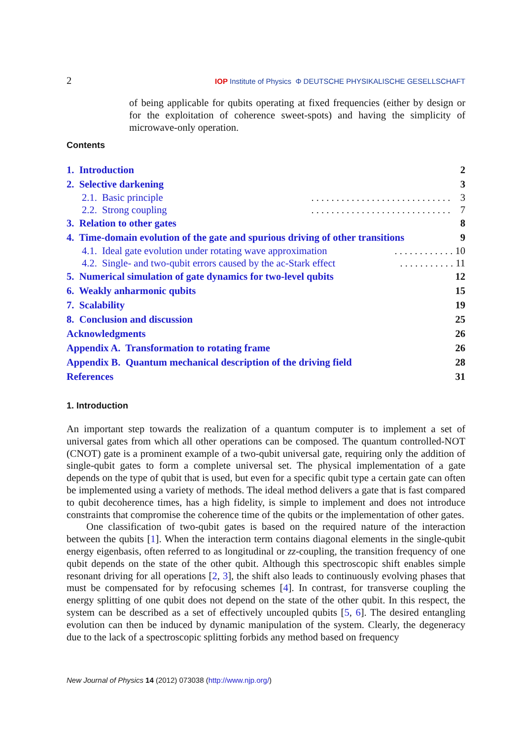2 IOP Institute of Physics Φ DEUTSCHE PHYSIKALISCHE GESELLSCHAFT
of being applicable for qubits operating at fixed frequencies (either by design or for the exploitation of coherence sweet-spots) and having the simplicity of microwave-only operation.
Contents
1. Introduction 2
2. Selective darkening 3
2.1. Basic principle. . . . . . . . . . . . . . . . . . . . . . . . . . . . 3
2.2. Strong coupling. . . . . . . . . . . . . . . . . . . . . . . . . . . . 7
3. Relation to other gates 8
4. Time-domain evolution of the gate and spurious driving of other transitions 9
4.1. Ideal gate evolution under rotating wave approximation. . . . . . . . . . . . 10
4.2. Single- and two-qubit errors caused by the ac-Stark effect. . . . . . . . . . . 11
5. Numerical simulation of gate dynamics for two-level qubits 12
6. Weakly anharmonic qubits 15
7. Scalability 19
8. Conclusion and discussion 25
Acknowledgments 26
Appendix A. Transformation to rotating frame 26
Appendix B. Quantum mechanical description of the driving field 28
References 31
1. Introduction
An important step towards the realization of a quantum computer is to implement a set of universal gates from which all other operations can be composed. The quantum controlled-NOT (CNOT) gate is a prominent example of a two-qubit universal gate, requiring only the addition of single-qubit gates to form a complete universal set. The physical implementation of a gate depends on the type of qubit that is used, but even for a specific qubit type a certain gate can often be implemented using a variety of methods. The ideal method delivers a gate that is fast compared to qubit decoherence times, has a high fidelity, is simple to implement and does not introduce constraints that compromise the coherence time of the qubits or the implementation of other gates.
One classification of two-qubit gates is based on the required nature of the interaction between the qubits [1]. When the interaction term contains diagonal elements in the single-qubit energy eigenbasis, often referred to as longitudinal or zz-coupling, the transition frequency of one qubit depends on the state of the other qubit. Although this spectroscopic shift enables simple resonant driving for all operations [2, 3], the shift also leads to continuously evolving phases that must be compensated for by refocusing schemes [4]. In contrast, for transverse coupling the energy splitting of one qubit does not depend on the state of the other qubit. In this respect, the system can be described as a set of effectively uncoupled qubits [5, 6]. The desired entangling evolution can then be induced by dynamic manipulation of the system. Clearly, the degeneracy due to the lack of a spectroscopic splitting forbids any method based on frequency
New Journal of Physics 14 (2012) 073038 (http://www.njp.org/)